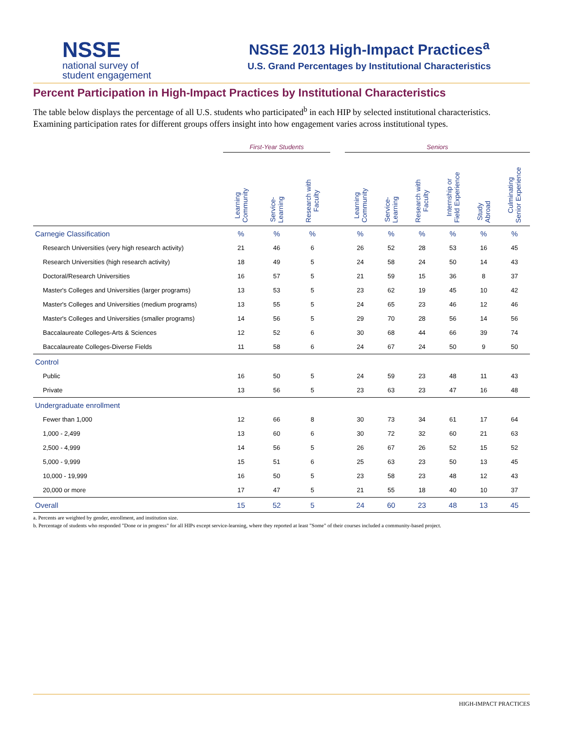NSSE
national survey of
student engagement
NSSE 2013 High-Impact Practices<sup>a</sup>
U.S. Grand Percentages by Institutional Characteristics
Percent Participation in High-Impact Practices by Institutional Characteristics
The table below displays the percentage of all U.S. students who participated<sup>b</sup> in each HIP by selected institutional characteristics. Examining participation rates for different groups offers insight into how engagement varies across institutional types.
| | First-Year Students | | | | Seniors | | | | | |
| --- | --- | --- | --- | --- | --- | --- | --- | --- | --- | --- |
| | Learning Community | Service- Learning | Research with Faculty | | Learning Community | Service- Learning | Research with Faculty | Internship or Field Experience | Study Abroad | Culminating Senior Experience |
| Carnegie Classification | % | % | % | | % | % | % | % | % | % |
| Research Universities (very high research activity) | 21 | 46 | 6 | | 26 | 52 | 28 | 53 | 16 | 45 |
| Research Universities (high research activity) | 18 | 49 | 5 | | 24 | 58 | 24 | 50 | 14 | 43 |
| Doctoral/Research Universities | 16 | 57 | 5 | | 21 | 59 | 15 | 36 | 8 | 37 |
| Master's Colleges and Universities (larger programs) | 13 | 53 | 5 | | 23 | 62 | 19 | 45 | 10 | 42 |
| Master's Colleges and Universities (medium programs) | 13 | 55 | 5 | | 24 | 65 | 23 | 46 | 12 | 46 |
| Master's Colleges and Universities (smaller programs) | 14 | 56 | 5 | | 29 | 70 | 28 | 56 | 14 | 56 |
| Baccalaureate Colleges-Arts & Sciences | 12 | 52 | 6 | | 30 | 68 | 44 | 66 | 39 | 74 |
| Baccalaureate Colleges-Diverse Fields | 11 | 58 | 6 | | 24 | 67 | 24 | 50 | 9 | 50 |
| Control | | | | | | | | | | |
| Public | 16 | 50 | 5 | | 24 | 59 | 23 | 48 | 11 | 43 |
| Private | 13 | 56 | 5 | | 23 | 63 | 23 | 47 | 16 | 48 |
| Undergraduate enrollment | | | | | | | | | | |
| Fewer than 1,000 | 12 | 66 | 8 | | 30 | 73 | 34 | 61 | 17 | 64 |
| 1,000 - 2,499 | 13 | 60 | 6 | | 30 | 72 | 32 | 60 | 21 | 63 |
| 2,500 - 4,999 | 14 | 56 | 5 | | 26 | 67 | 26 | 52 | 15 | 52 |
| 5,000 - 9,999 | 15 | 51 | 6 | | 25 | 63 | 23 | 50 | 13 | 45 |
| 10,000 - 19,999 | 16 | 50 | 5 | | 23 | 58 | 23 | 48 | 12 | 43 |
| 20,000 or more | 17 | 47 | 5 | | 21 | 55 | 18 | 40 | 10 | 37 |
| Overall | 15 | 52 | 5 | | 24 | 60 | 23 | 48 | 13 | 45 |
a. Percents are weighted by gender, enrollment, and institution size.
b. Percentage of students who responded "Done or in progress" for all HIPs except service-learning, where they reported at least "Some" of their courses included a community-based project.
HIGH-IMPACT PRACTICES